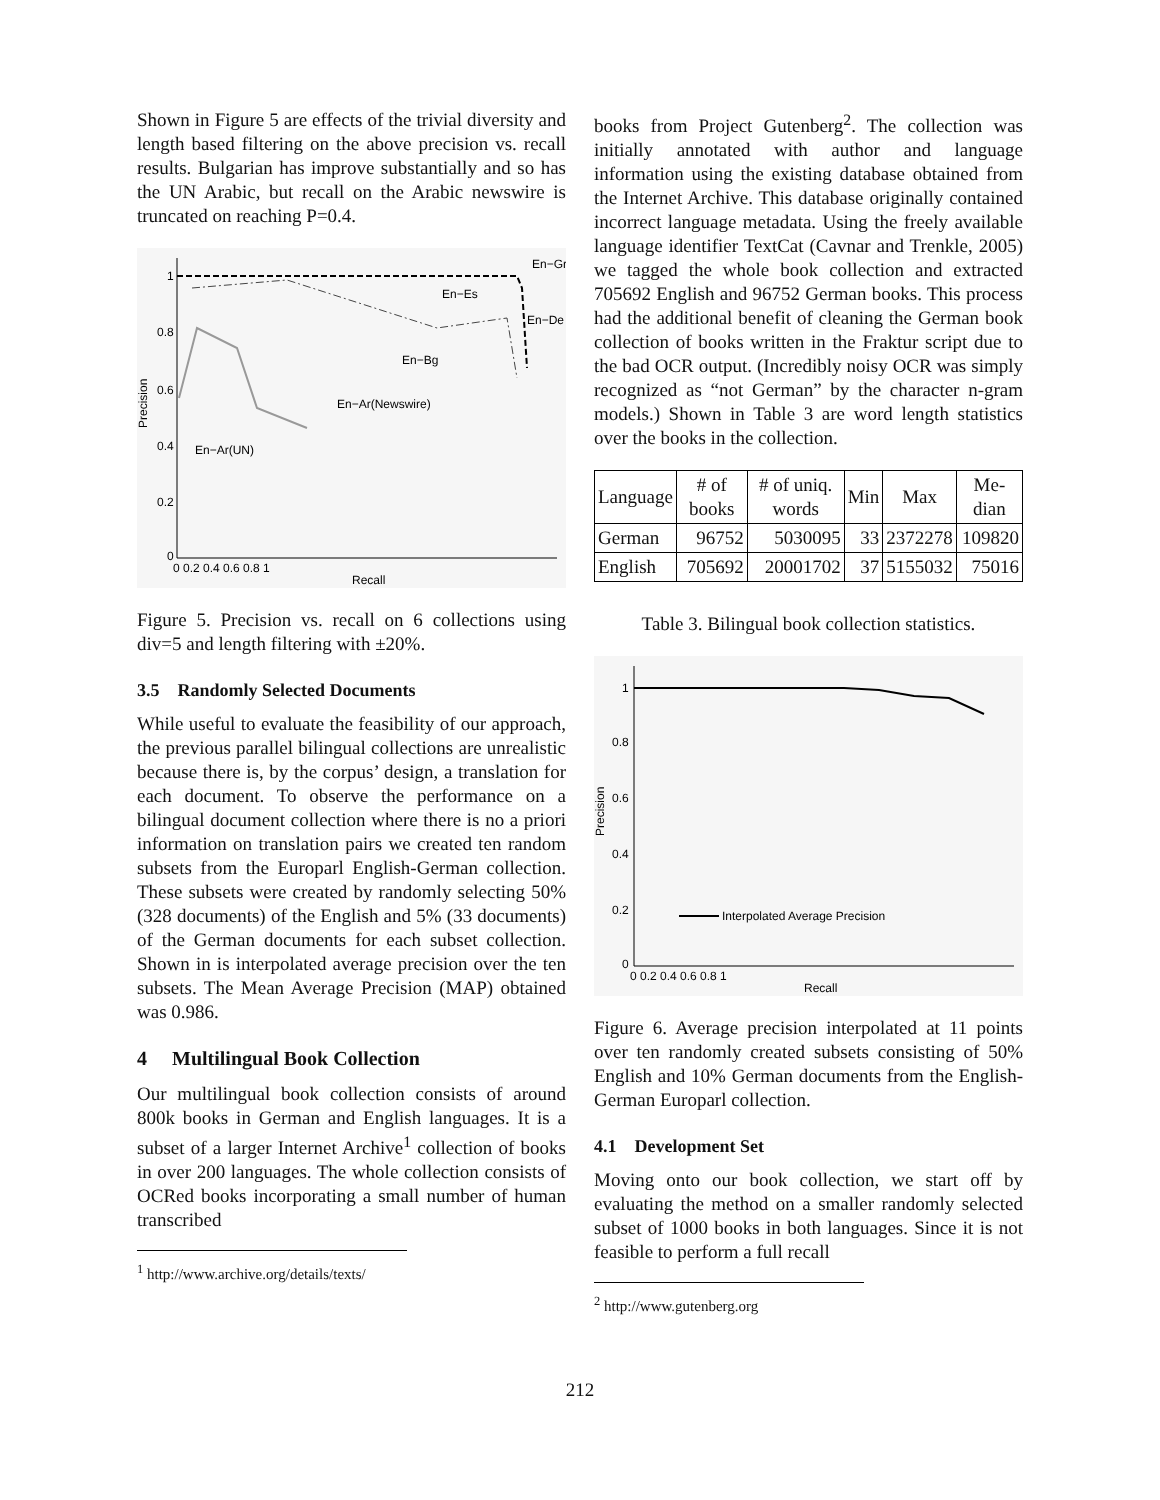Shown in Figure 5 are effects of the trivial diversity and length based filtering on the above precision vs. recall results. Bulgarian has improve substantially and so has the UN Arabic, but recall on the Arabic newswire is truncated on reaching P=0.4.
1
0.8
0.6
0.4
0.2
0
En−Gr
En−Es
En−De
En−Bg
En−Ar(Newswire)
En−Ar(UN)
Precision
0 0.2 0.4 0.6 0.8 1
Recall
Figure 5. Precision vs. recall on 6 collections using div=5 and length filtering with ±20%.
3.5 Randomly Selected Documents
While useful to evaluate the feasibility of our approach, the previous parallel bilingual collections are unrealistic because there is, by the corpus’ design, a translation for each document. To observe the performance on a bilingual document collection where there is no a priori information on translation pairs we created ten random subsets from the Europarl English-German collection. These subsets were created by randomly selecting 50% (328 documents) of the English and 5% (33 documents) of the German documents for each subset collection. Shown in is interpolated average precision over the ten subsets. The Mean Average Precision (MAP) obtained was 0.986.
4 Multilingual Book Collection
Our multilingual book collection consists of around 800k books in German and English languages. It is a subset of a larger Internet Archive<sup>1</sup> collection of books in over 200 languages. The whole collection consists of OCRed books incorporating a small number of human transcribed
<sup>1</sup> http://www.archive.org/details/texts/
books from Project Gutenberg<sup>2</sup>. The collection was initially annotated with author and language information using the existing database obtained from the Internet Archive. This database originally contained incorrect language metadata. Using the freely available language identifier TextCat (Cavnar and Trenkle, 2005) we tagged the whole book collection and extracted 705692 English and 96752 German books. This process had the additional benefit of cleaning the German book collection of books written in the Fraktur script due to the bad OCR output. (Incredibly noisy OCR was simply recognized as “not German” by the character n-gram models.) Shown in Table 3 are word length statistics over the books in the collection.
| Language | # of books | # of uniq. words | Min | Max | Me-dian |
| --- | --- | --- | --- | --- | --- |
| German | 96752 | 5030095 | 33 | 2372278 | 109820 |
| English | 705692 | 20001702 | 37 | 5155032 | 75016 |
Table 3. Bilingual book collection statistics.
1
0.8
0.6
0.4
0.2
0
Interpolated Average Precision
Precision
0 0.2 0.4 0.6 0.8 1
Recall
Figure 6. Average precision interpolated at 11 points over ten randomly created subsets consisting of 50% English and 10% German documents from the English-German Europarl collection.
4.1 Development Set
Moving onto our book collection, we start off by evaluating the method on a smaller randomly selected subset of 1000 books in both languages. Since it is not feasible to perform a full recall
<sup>2</sup> http://www.gutenberg.org
212